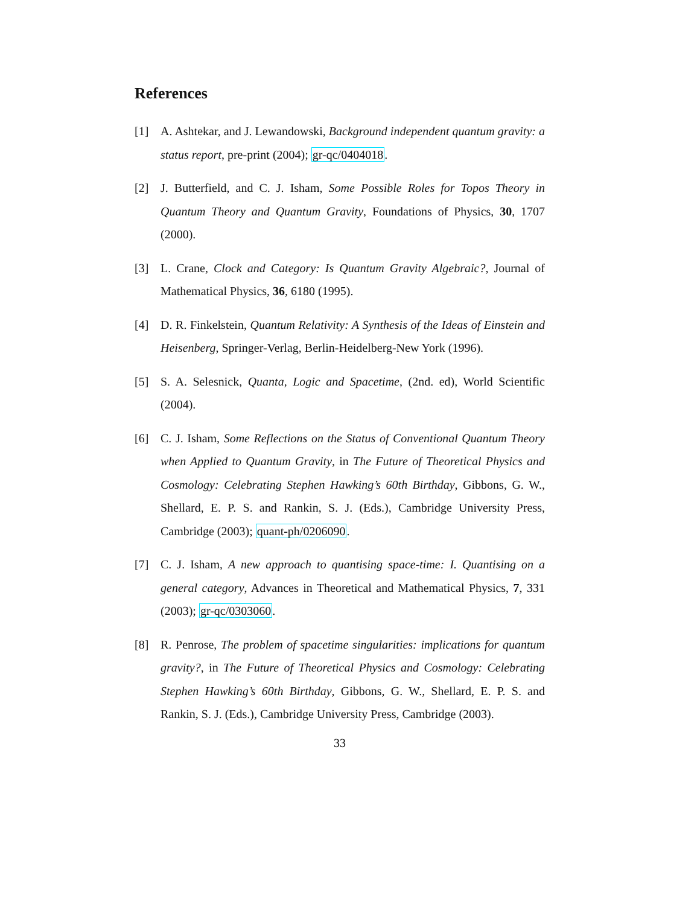References
[1] A. Ashtekar, and J. Lewandowski, Background independent quantum gravity: a status report, pre-print (2004); gr-qc/0404018.
[2] J. Butterfield, and C. J. Isham, Some Possible Roles for Topos Theory in Quantum Theory and Quantum Gravity, Foundations of Physics, 30, 1707 (2000).
[3] L. Crane, Clock and Category: Is Quantum Gravity Algebraic?, Journal of Mathematical Physics, 36, 6180 (1995).
[4] D. R. Finkelstein, Quantum Relativity: A Synthesis of the Ideas of Einstein and Heisenberg, Springer-Verlag, Berlin-Heidelberg-New York (1996).
[5] S. A. Selesnick, Quanta, Logic and Spacetime, (2nd. ed), World Scientific (2004).
[6] C. J. Isham, Some Reflections on the Status of Conventional Quantum Theory when Applied to Quantum Gravity, in The Future of Theoretical Physics and Cosmology: Celebrating Stephen Hawking’s 60th Birthday, Gibbons, G. W., Shellard, E. P. S. and Rankin, S. J. (Eds.), Cambridge University Press, Cambridge (2003); quant-ph/0206090.
[7] C. J. Isham, A new approach to quantising space-time: I. Quantising on a general category, Advances in Theoretical and Mathematical Physics, 7, 331 (2003); gr-qc/0303060.
[8] R. Penrose, The problem of spacetime singularities: implications for quantum gravity?, in The Future of Theoretical Physics and Cosmology: Celebrating Stephen Hawking’s 60th Birthday, Gibbons, G. W., Shellard, E. P. S. and Rankin, S. J. (Eds.), Cambridge University Press, Cambridge (2003).
33